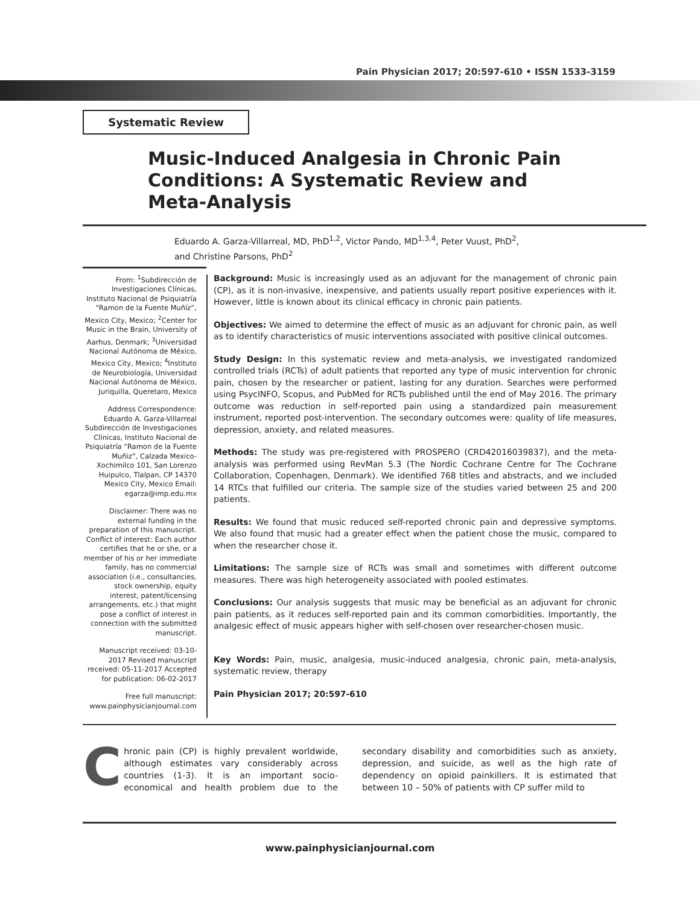Pain Physician 2017; 20:597-610 • ISSN 1533-3159
Systematic Review
Music-Induced Analgesia in Chronic Pain Conditions: A Systematic Review and Meta-Analysis
Eduardo A. Garza-Villarreal, MD, PhD<sup>1,2</sup>, Victor Pando, MD<sup>1,3,4</sup>, Peter Vuust, PhD<sup>2</sup>,
and Christine Parsons, PhD<sup>2</sup>
From: <sup>1</sup>Subdirección de Investigaciones Clínicas, Instituto Nacional de Psiquiatría “Ramon de la Fuente Muñíz”, Mexico City, Mexico; <sup>2</sup>Center for Music in the Brain, University of Aarhus, Denmark; <sup>3</sup>Universidad Nacional Autónoma de México, Mexico City, Mexico; <sup>4</sup>Instituto de Neurobiología, Universidad Nacional Autónoma de México, Juriquilla, Queretaro, Mexico
Address Correspondence: Eduardo A. Garza-Villarreal Subdirección de Investigaciones Clínicas, Instituto Nacional de Psiquiatría “Ramon de la Fuente Muñiz”, Calzada Mexico-Xochimilco 101, San Lorenzo Huipulco, Tlalpan, CP 14370 Mexico City, Mexico Email: egarza@imp.edu.mx
Disclaimer: There was no external funding in the preparation of this manuscript. Conflict of interest: Each author certifies that he or she, or a member of his or her immediate family, has no commercial association (i.e., consultancies, stock ownership, equity interest, patent/licensing arrangements, etc.) that might pose a conflict of interest in connection with the submitted manuscript.
Manuscript received: 03-10-2017 Revised manuscript received: 05-11-2017 Accepted for publication: 06-02-2017
Free full manuscript: www.painphysicianjournal.com
Background: Music is increasingly used as an adjuvant for the management of chronic pain (CP), as it is non-invasive, inexpensive, and patients usually report positive experiences with it. However, little is known about its clinical efficacy in chronic pain patients.
Objectives: We aimed to determine the effect of music as an adjuvant for chronic pain, as well as to identify characteristics of music interventions associated with positive clinical outcomes.
Study Design: In this systematic review and meta-analysis, we investigated randomized controlled trials (RCTs) of adult patients that reported any type of music intervention for chronic pain, chosen by the researcher or patient, lasting for any duration. Searches were performed using PsycINFO, Scopus, and PubMed for RCTs published until the end of May 2016. The primary outcome was reduction in self-reported pain using a standardized pain measurement instrument, reported post-intervention. The secondary outcomes were: quality of life measures, depression, anxiety, and related measures.
Methods: The study was pre-registered with PROSPERO (CRD42016039837), and the meta-analysis was performed using RevMan 5.3 (The Nordic Cochrane Centre for The Cochrane Collaboration, Copenhagen, Denmark). We identified 768 titles and abstracts, and we included 14 RTCs that fulfilled our criteria. The sample size of the studies varied between 25 and 200 patients.
Results: We found that music reduced self-reported chronic pain and depressive symptoms. We also found that music had a greater effect when the patient chose the music, compared to when the researcher chose it.
Limitations: The sample size of RCTs was small and sometimes with different outcome measures. There was high heterogeneity associated with pooled estimates.
Conclusions: Our analysis suggests that music may be beneficial as an adjuvant for chronic pain patients, as it reduces self-reported pain and its common comorbidities. Importantly, the analgesic effect of music appears higher with self-chosen over researcher-chosen music.
Key Words: Pain, music, analgesia, music-induced analgesia, chronic pain, meta-analysis, systematic review, therapy
Pain Physician 2017; 20:597-610
Chronic pain (CP) is highly prevalent worldwide, although estimates vary considerably across countries (1-3). It is an important socio-economical and health problem due to the secondary disability and comorbidities such as anxiety, depression, and suicide, as well as the high rate of dependency on opioid painkillers. It is estimated that between 10 – 50% of patients with CP suffer mild to
www.painphysicianjournal.com